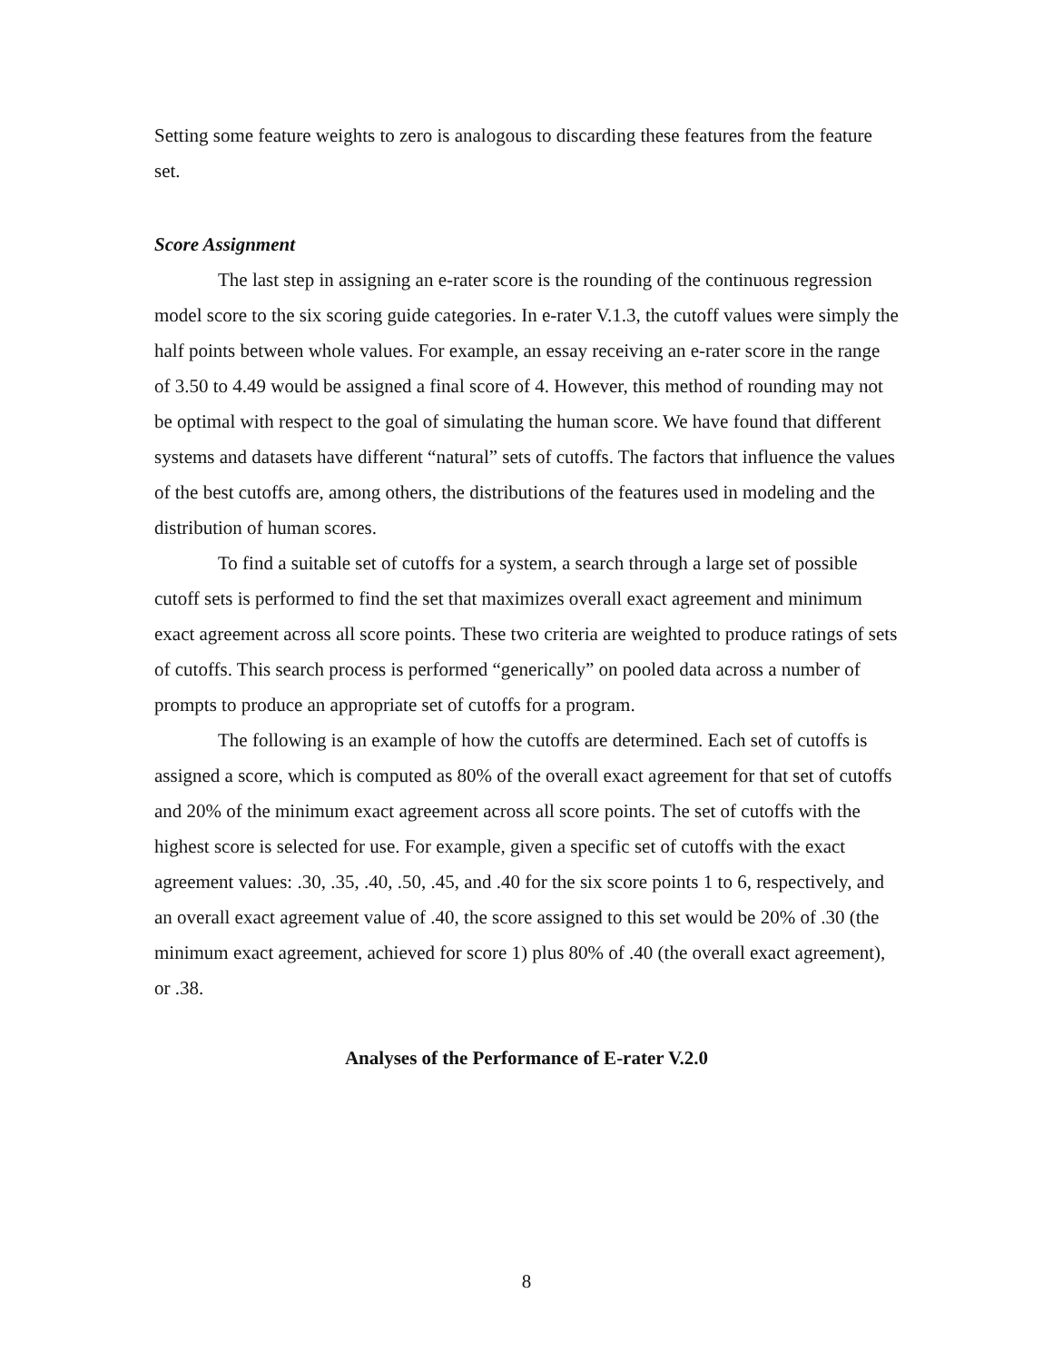Setting some feature weights to zero is analogous to discarding these features from the feature set.
Score Assignment
The last step in assigning an e-rater score is the rounding of the continuous regression model score to the six scoring guide categories. In e-rater V.1.3, the cutoff values were simply the half points between whole values. For example, an essay receiving an e-rater score in the range of 3.50 to 4.49 would be assigned a final score of 4. However, this method of rounding may not be optimal with respect to the goal of simulating the human score. We have found that different systems and datasets have different “natural” sets of cutoffs. The factors that influence the values of the best cutoffs are, among others, the distributions of the features used in modeling and the distribution of human scores.
To find a suitable set of cutoffs for a system, a search through a large set of possible cutoff sets is performed to find the set that maximizes overall exact agreement and minimum exact agreement across all score points. These two criteria are weighted to produce ratings of sets of cutoffs. This search process is performed “generically” on pooled data across a number of prompts to produce an appropriate set of cutoffs for a program.
The following is an example of how the cutoffs are determined. Each set of cutoffs is assigned a score, which is computed as 80% of the overall exact agreement for that set of cutoffs and 20% of the minimum exact agreement across all score points. The set of cutoffs with the highest score is selected for use. For example, given a specific set of cutoffs with the exact agreement values: .30, .35, .40, .50, .45, and .40 for the six score points 1 to 6, respectively, and an overall exact agreement value of .40, the score assigned to this set would be 20% of .30 (the minimum exact agreement, achieved for score 1) plus 80% of .40 (the overall exact agreement), or .38.
Analyses of the Performance of E-rater V.2.0
8